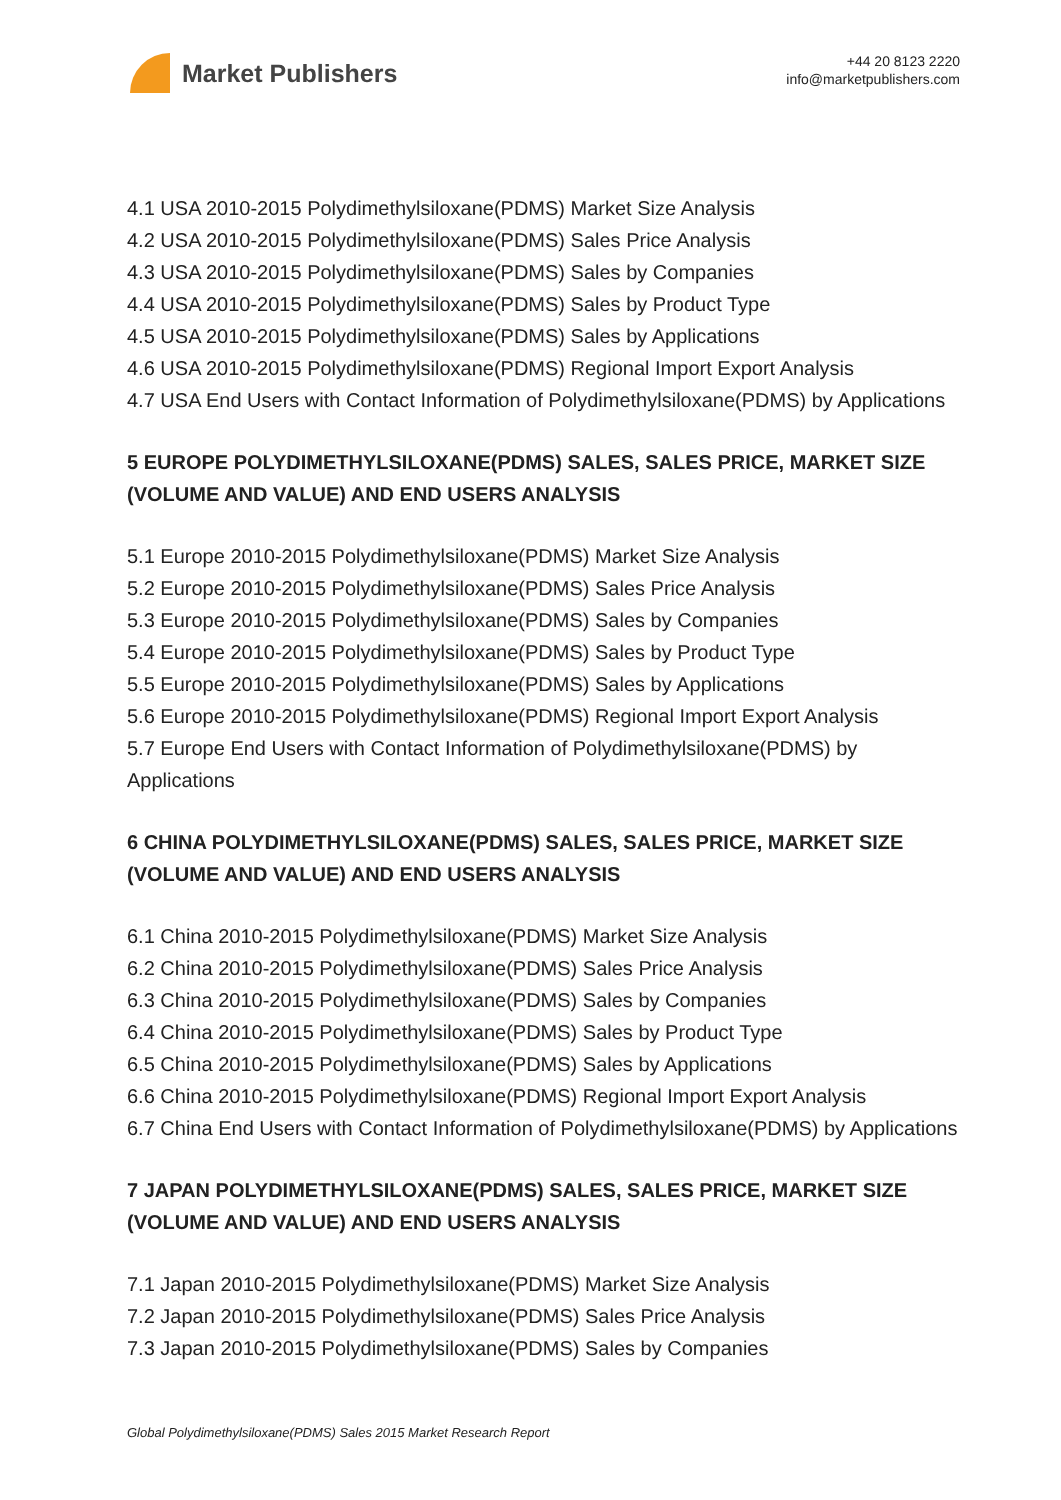Market Publishers
+44 20 8123 2220
info@marketpublishers.com
4.1 USA 2010-2015 Polydimethylsiloxane(PDMS) Market Size Analysis
4.2 USA 2010-2015 Polydimethylsiloxane(PDMS) Sales Price Analysis
4.3 USA 2010-2015 Polydimethylsiloxane(PDMS) Sales by Companies
4.4 USA 2010-2015 Polydimethylsiloxane(PDMS) Sales by Product Type
4.5 USA 2010-2015 Polydimethylsiloxane(PDMS) Sales by Applications
4.6 USA 2010-2015 Polydimethylsiloxane(PDMS) Regional Import Export Analysis
4.7 USA End Users with Contact Information of Polydimethylsiloxane(PDMS) by Applications
5 EUROPE POLYDIMETHYLSILOXANE(PDMS) SALES, SALES PRICE, MARKET SIZE (VOLUME AND VALUE) AND END USERS ANALYSIS
5.1 Europe 2010-2015 Polydimethylsiloxane(PDMS) Market Size Analysis
5.2 Europe 2010-2015 Polydimethylsiloxane(PDMS) Sales Price Analysis
5.3 Europe 2010-2015 Polydimethylsiloxane(PDMS) Sales by Companies
5.4 Europe 2010-2015 Polydimethylsiloxane(PDMS) Sales by Product Type
5.5 Europe 2010-2015 Polydimethylsiloxane(PDMS) Sales by Applications
5.6 Europe 2010-2015 Polydimethylsiloxane(PDMS) Regional Import Export Analysis
5.7 Europe End Users with Contact Information of Polydimethylsiloxane(PDMS) by Applications
6 CHINA POLYDIMETHYLSILOXANE(PDMS) SALES, SALES PRICE, MARKET SIZE (VOLUME AND VALUE) AND END USERS ANALYSIS
6.1 China 2010-2015 Polydimethylsiloxane(PDMS) Market Size Analysis
6.2 China 2010-2015 Polydimethylsiloxane(PDMS) Sales Price Analysis
6.3 China 2010-2015 Polydimethylsiloxane(PDMS) Sales by Companies
6.4 China 2010-2015 Polydimethylsiloxane(PDMS) Sales by Product Type
6.5 China 2010-2015 Polydimethylsiloxane(PDMS) Sales by Applications
6.6 China 2010-2015 Polydimethylsiloxane(PDMS) Regional Import Export Analysis
6.7 China End Users with Contact Information of Polydimethylsiloxane(PDMS) by Applications
7 JAPAN POLYDIMETHYLSILOXANE(PDMS) SALES, SALES PRICE, MARKET SIZE (VOLUME AND VALUE) AND END USERS ANALYSIS
7.1 Japan 2010-2015 Polydimethylsiloxane(PDMS) Market Size Analysis
7.2 Japan 2010-2015 Polydimethylsiloxane(PDMS) Sales Price Analysis
7.3 Japan 2010-2015 Polydimethylsiloxane(PDMS) Sales by Companies
Global Polydimethylsiloxane(PDMS) Sales 2015 Market Research Report